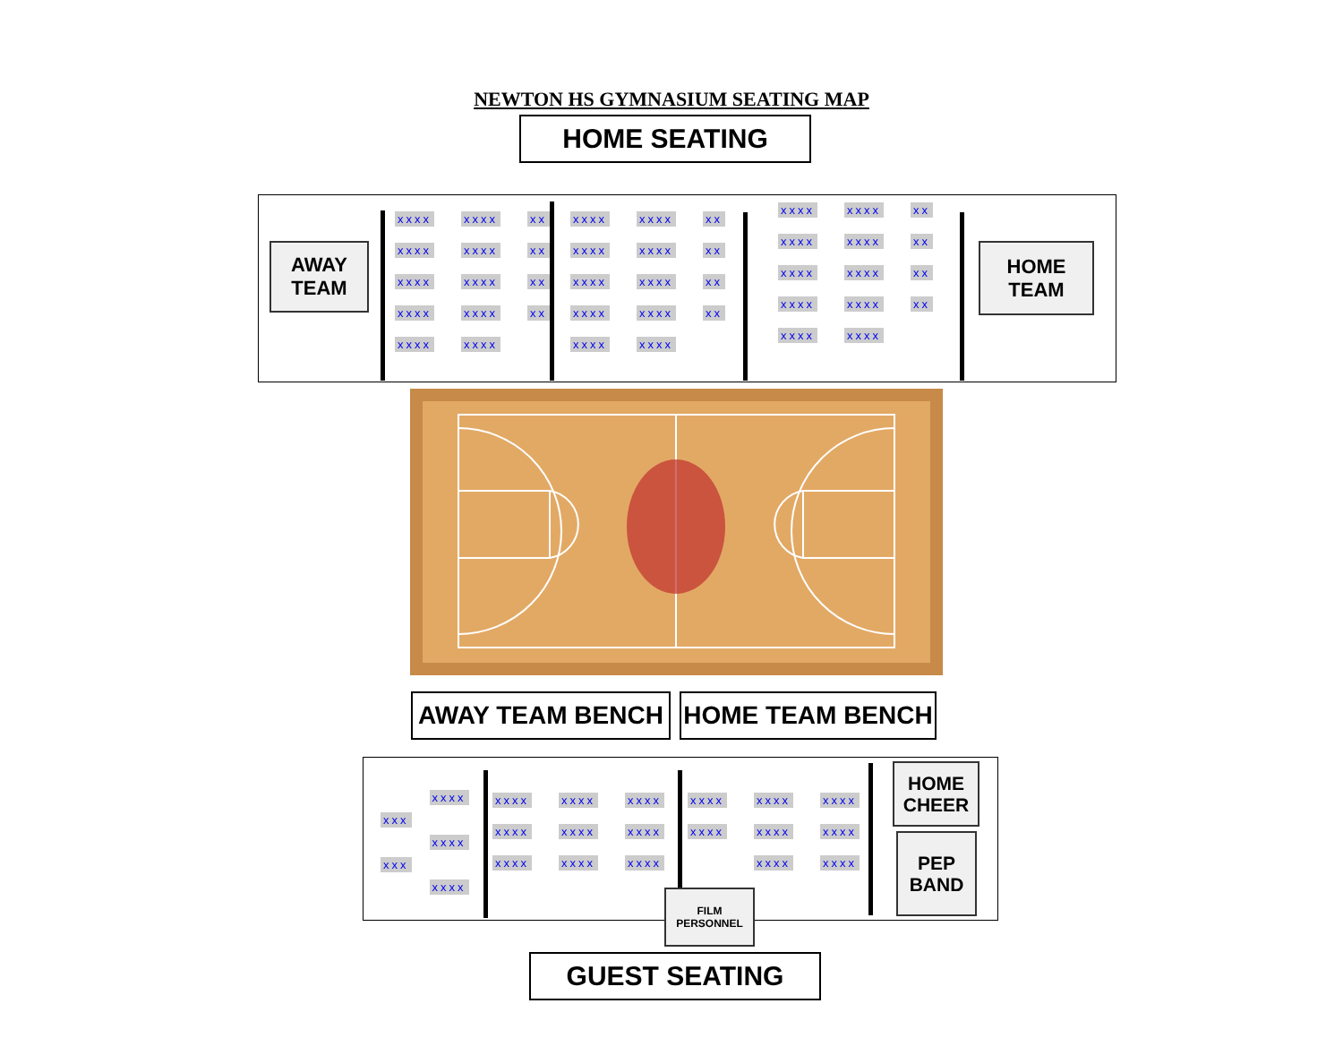NEWTON HS GYMNASIUM SEATING MAP
HOME SEATING
AWAY
TEAM
xxxx xxxx xx xxxx xxxx xx xxxx xxxx xx xxxx xxxx xx xxxx xxxx
xxxx xxxx xx xxxx xxxx xx xxxx xxxx xx xxxx xxxx xx xxxx xxxx
xxxx xxxx xx xxxx xxxx xx xxxx xxxx xx xxxx xxxx xx xxxx xxxx
HOME
TEAM
AWAY TEAM BENCH HOME TEAM BENCH
xxxx xxx xxxx xxx xxxx
xxxx xxxx xxxx xxxx xxxx xxxx xxxx xxxx xxxx
xxxx xxxx xxxx xxxx xxxx xxxx xxxx xxxx
HOME
CHEER
PEP
BAND
FILM
PERSONNEL
GUEST SEATING